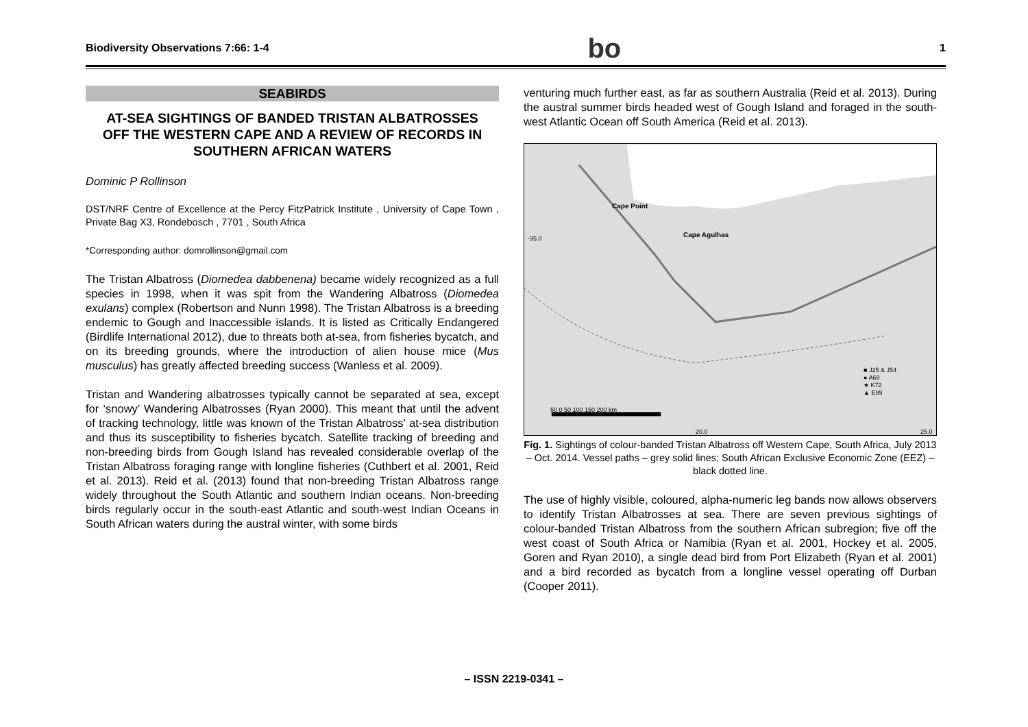Biodiversity Observations 7:66: 1-4 bo 1
SEABIRDS
AT-SEA SIGHTINGS OF BANDED TRISTAN ALBATROSSES OFF THE WESTERN CAPE AND A REVIEW OF RECORDS IN SOUTHERN AFRICAN WATERS
Dominic P Rollinson
DST/NRF Centre of Excellence at the Percy FitzPatrick Institute , University of Cape Town , Private Bag X3, Rondebosch , 7701 , South Africa
*Corresponding author: domrollinson@gmail.com
The Tristan Albatross (Diomedea dabbenena) became widely recognized as a full species in 1998, when it was spit from the Wandering Albatross (Diomedea exulans) complex (Robertson and Nunn 1998). The Tristan Albatross is a breeding endemic to Gough and Inaccessible islands. It is listed as Critically Endangered (Birdlife International 2012), due to threats both at-sea, from fisheries bycatch, and on its breeding grounds, where the introduction of alien house mice (Mus musculus) has greatly affected breeding success (Wanless et al. 2009).
Tristan and Wandering albatrosses typically cannot be separated at sea, except for ‘snowy’ Wandering Albatrosses (Ryan 2000). This meant that until the advent of tracking technology, little was known of the Tristan Albatross’ at-sea distribution and thus its susceptibility to fisheries bycatch. Satellite tracking of breeding and non-breeding birds from Gough Island has revealed considerable overlap of the Tristan Albatross foraging range with longline fisheries (Cuthbert et al. 2001, Reid et al. 2013). Reid et al. (2013) found that non-breeding Tristan Albatross range widely throughout the South Atlantic and southern Indian oceans. Non-breeding birds regularly occur in the south-east Atlantic and south-west Indian Oceans in South African waters during the austral winter, with some birds
venturing much further east, as far as southern Australia (Reid et al. 2013). During the austral summer birds headed west of Gough Island and foraged in the south-west Atlantic Ocean off South America (Reid et al. 2013).
Cape Point
Cape Agulhas -35.0
■ J25 & J54
● A69
★ K72
▲ E89
50 0 50 100 150 200 km
20.0 25.0
Fig. 1. Sightings of colour-banded Tristan Albatross off Western Cape, South Africa, July 2013 – Oct. 2014. Vessel paths – grey solid lines; South African Exclusive Economic Zone (EEZ) – black dotted line.
The use of highly visible, coloured, alpha-numeric leg bands now allows observers to identify Tristan Albatrosses at sea. There are seven previous sightings of colour-banded Tristan Albatross from the southern African subregion; five off the west coast of South Africa or Namibia (Ryan et al. 2001, Hockey et al. 2005, Goren and Ryan 2010), a single dead bird from Port Elizabeth (Ryan et al. 2001) and a bird recorded as bycatch from a longline vessel operating off Durban (Cooper 2011).
– ISSN 2219-0341 –